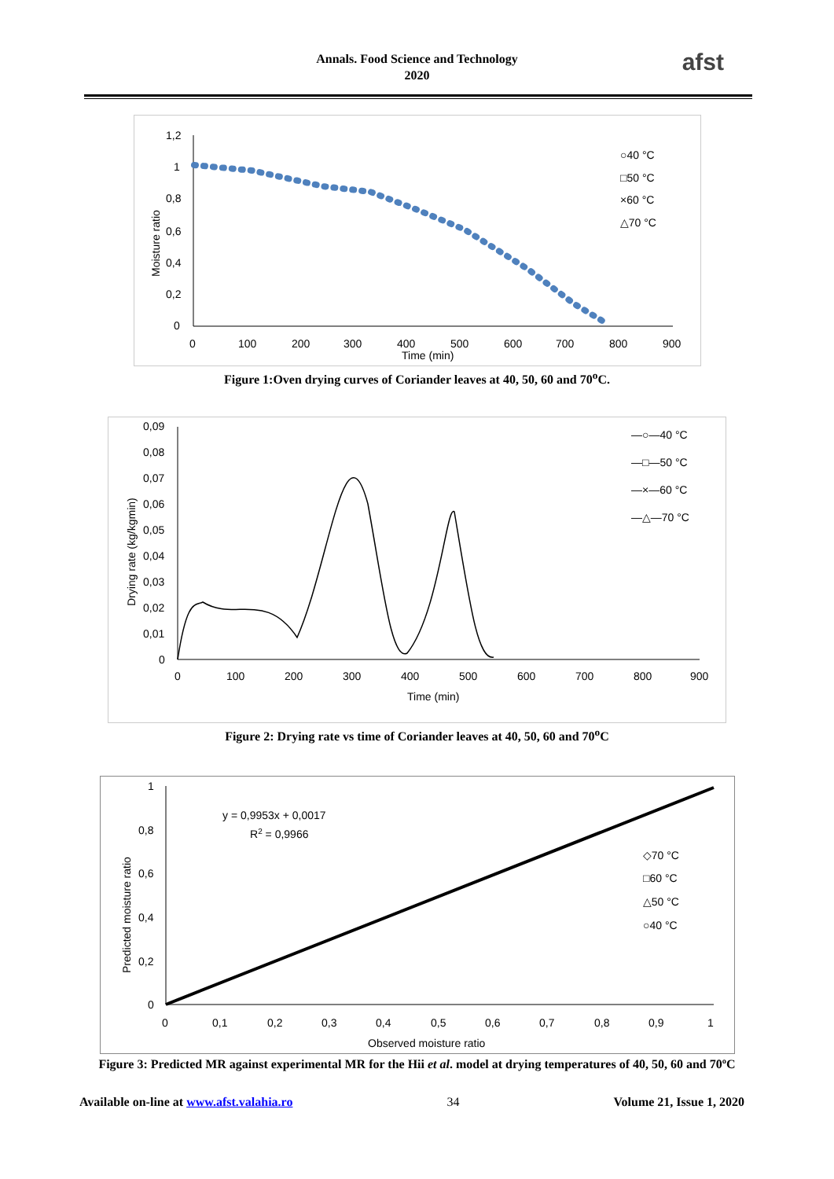Annals. Food Science and Technology
2020
afst
1,2
1
0,8
0,6
0,4
0,2
0
0
100
200
300
400
500
600
700
800
900
Time (min)
Moisture ratio
○40 °C
□50 °C
×60 °C
△70 °C
Figure 1:Oven drying curves of Coriander leaves at 40, 50, 60 and 70<sup>o</sup>C.
0,09
0,08
0,07
0,06
0,05
0,04
0,03
0,02
0,01
0
0
100
200
300
400
500
600
700
800
900
Time (min)
Drying rate (kg/kgmin)
—○—40 °C
—□—50 °C
—×—60 °C
—△—70 °C
Figure 2: Drying rate vs time of Coriander leaves at 40, 50, 60 and 70<sup>o</sup>C
1
0,8
0,6
0,4
0,2
0
0
0,1
0,2
0,3
0,4
0,5
0,6
0,7
0,8
0,9
1
Observed moisture ratio
Predicted moisture ratio
y = 0,9953x + 0,0017
R2 = 0,9966
◇70 °C
□60 °C
△50 °C
○40 °C
Figure 3: Predicted MR against experimental MR for the Hii et al. model at drying temperatures of 40, 50, 60 and 70ºC
Available on-line at www.afst.valahia.ro 34 Volume 21, Issue 1, 2020